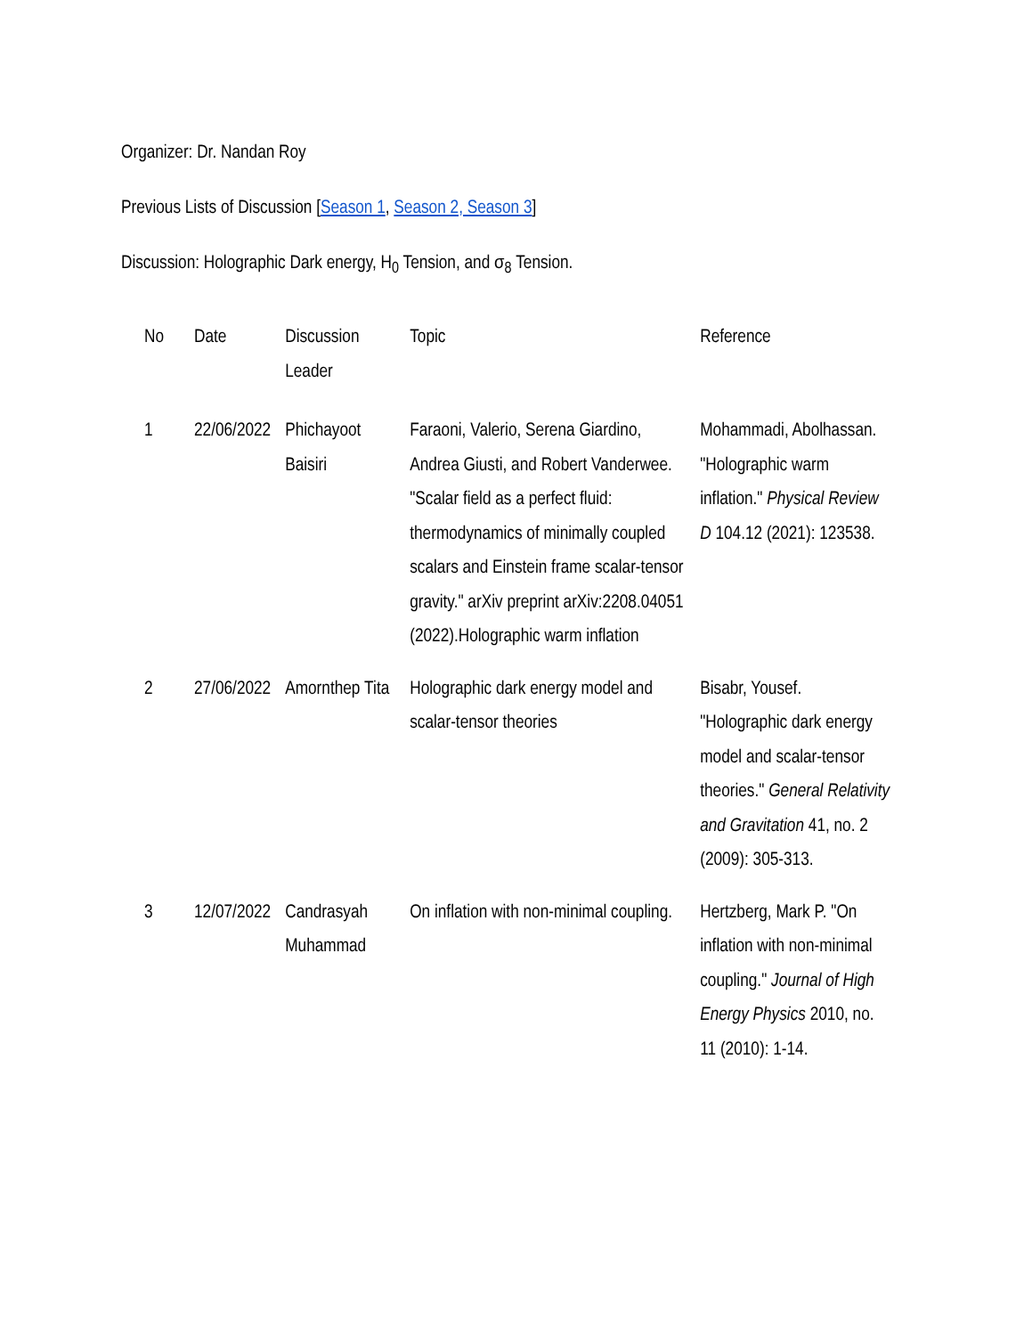Organizer: Dr. Nandan Roy
Previous Lists of Discussion [Season 1, Season 2, Season 3]
Discussion: Holographic Dark energy, H<sub>0</sub> Tension, and σ<sub>8</sub> Tension.
| No | Date | Discussion Leader | Topic | Reference |
| --- | --- | --- | --- | --- |
| 1 | 22/06/2022 | Phichayoot Baisiri | Faraoni, Valerio, Serena Giardino, Andrea Giusti, and Robert Vanderwee. "Scalar field as a perfect fluid: thermodynamics of minimally coupled scalars and Einstein frame scalar-tensor gravity." arXiv preprint arXiv:2208.04051 (2022).Holographic warm inflation | Mohammadi, Abolhassan. "Holographic warm inflation." Physical Review D 104.12 (2021): 123538. |
| 2 | 27/06/2022 | Amornthep Tita | Holographic dark energy model and scalar-tensor theories | Bisabr, Yousef. "Holographic dark energy model and scalar-tensor theories." General Relativity and Gravitation 41, no. 2 (2009): 305-313. |
| 3 | 12/07/2022 | Candrasyah Muhammad | On inflation with non-minimal coupling. | Hertzberg, Mark P. "On inflation with non-minimal coupling." Journal of High Energy Physics 2010, no. 11 (2010): 1-14. |